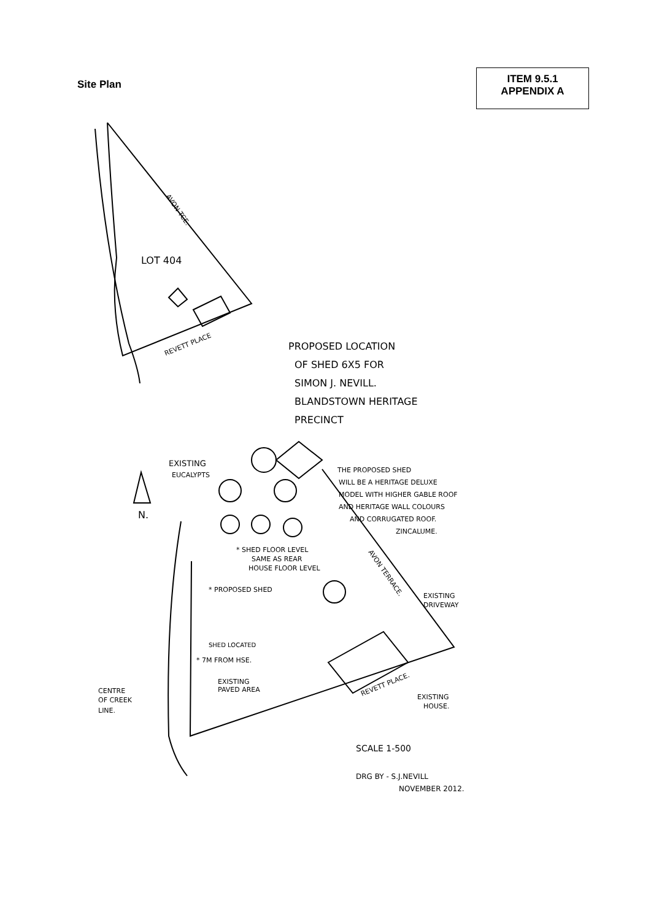Site Plan
ITEM 9.5.1
APPENDIX A
LOT 404
PROPOSED LOCATION
OF SHED 6X5 FOR
SIMON J. NEVILL.
BLANDSTOWN HERITAGE
PRECINCT
EXISTING
EUCALYPTS
THE PROPOSED SHED
WILL BE A HERITAGE DELUXE
MODEL WITH HIGHER GABLE ROOF
AND HERITAGE WALL COLOURS
AND CORRUGATED ROOF.
ZINCALUME.
N.
* SHED FLOOR LEVEL
SAME AS REAR
HOUSE FLOOR LEVEL
* PROPOSED SHED
EXISTING
DRIVEWAY
SHED LOCATED
* 7M FROM HSE.
EXISTING
PAVED AREA
CENTRE
OF CREEK
LINE.
EXISTING
HOUSE.
SCALE 1-500
DRG BY - S.J.NEVILL
NOVEMBER 2012.
AVON TCE.
REVETT PLACE
AVON TERRACE.
REVETT PLACE.